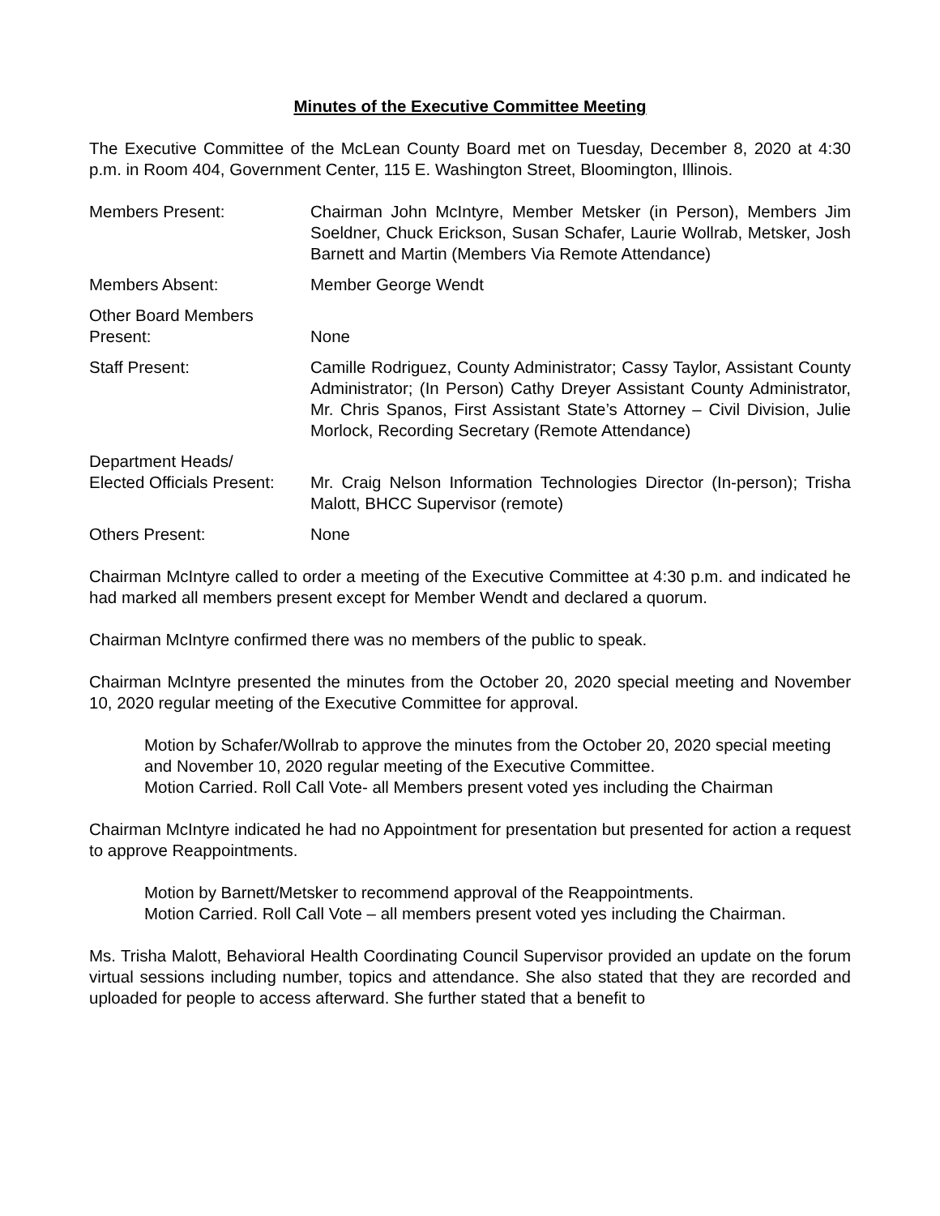Minutes of the Executive Committee Meeting
The Executive Committee of the McLean County Board met on Tuesday, December 8, 2020 at 4:30 p.m. in Room 404, Government Center, 115 E. Washington Street, Bloomington, Illinois.
Members Present: Chairman John McIntyre, Member Metsker (in Person), Members Jim Soeldner, Chuck Erickson, Susan Schafer, Laurie Wollrab, Metsker, Josh Barnett and Martin (Members Via Remote Attendance)
Members Absent: Member George Wendt
Other Board Members
Present:
None
Staff Present: Camille Rodriguez, County Administrator; Cassy Taylor, Assistant County Administrator; (In Person) Cathy Dreyer Assistant County Administrator, Mr. Chris Spanos, First Assistant State’s Attorney – Civil Division, Julie Morlock, Recording Secretary (Remote Attendance)
Department Heads/
Elected Officials Present:
Mr. Craig Nelson Information Technologies Director (In-person); Trisha Malott, BHCC Supervisor (remote)
Others Present: None
Chairman McIntyre called to order a meeting of the Executive Committee at 4:30 p.m. and indicated he had marked all members present except for Member Wendt and declared a quorum.
Chairman McIntyre confirmed there was no members of the public to speak.
Chairman McIntyre presented the minutes from the October 20, 2020 special meeting and November 10, 2020 regular meeting of the Executive Committee for approval.
Motion by Schafer/Wollrab to approve the minutes from the October 20, 2020 special meeting and November 10, 2020 regular meeting of the Executive Committee.
Motion Carried. Roll Call Vote- all Members present voted yes including the Chairman
Chairman McIntyre indicated he had no Appointment for presentation but presented for action a request to approve Reappointments.
Motion by Barnett/Metsker to recommend approval of the Reappointments.
Motion Carried. Roll Call Vote – all members present voted yes including the Chairman.
Ms. Trisha Malott, Behavioral Health Coordinating Council Supervisor provided an update on the forum virtual sessions including number, topics and attendance. She also stated that they are recorded and uploaded for people to access afterward. She further stated that a benefit to